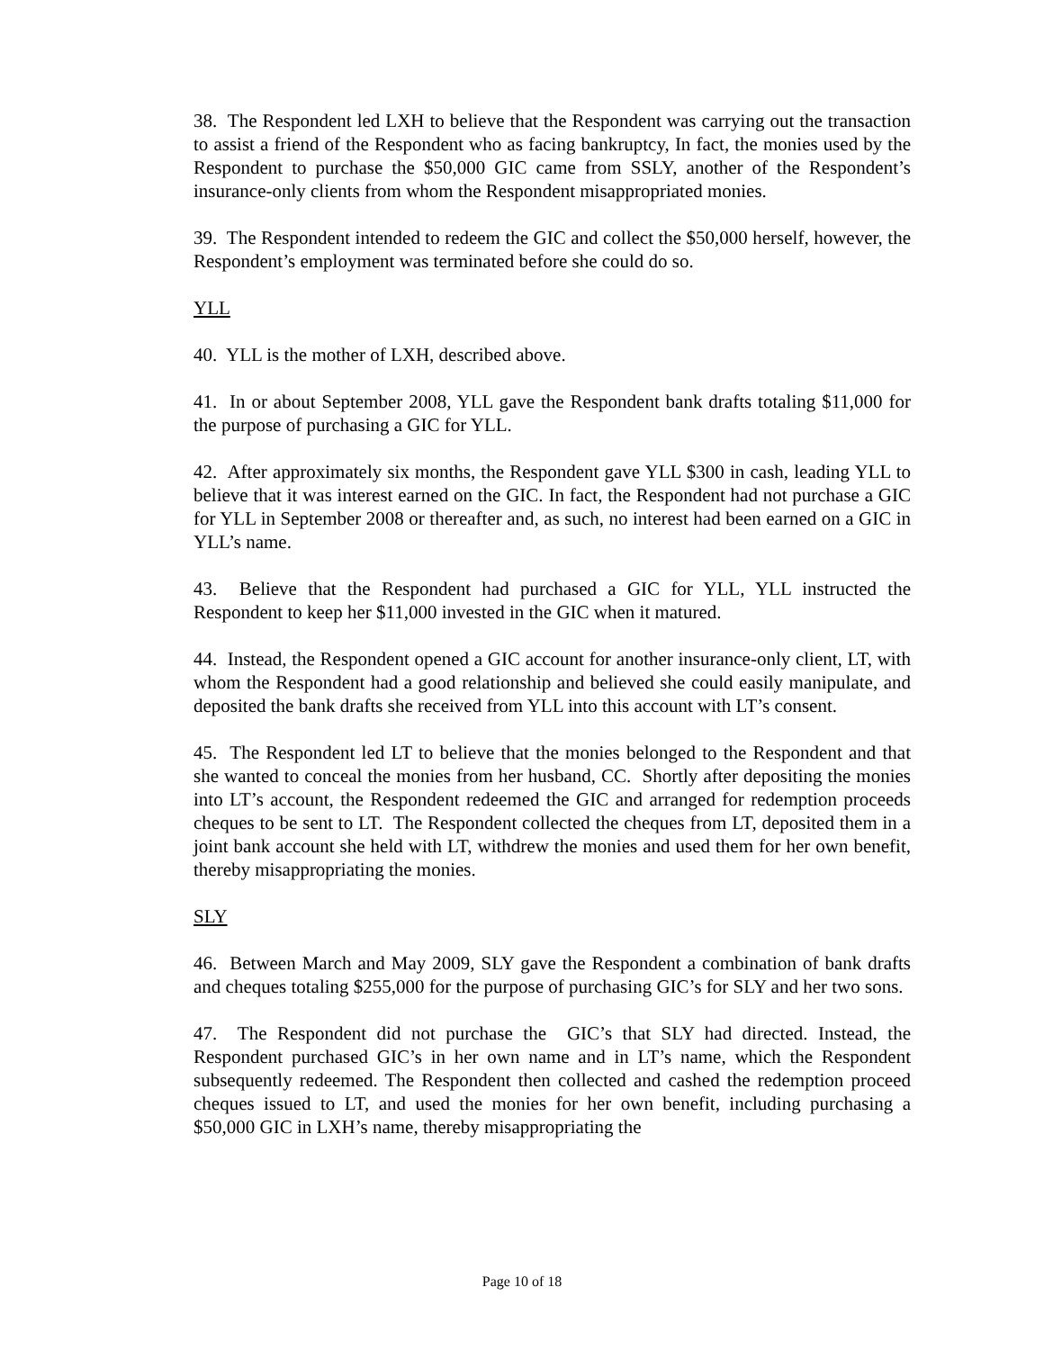38. The Respondent led LXH to believe that the Respondent was carrying out the transaction to assist a friend of the Respondent who as facing bankruptcy, In fact, the monies used by the Respondent to purchase the $50,000 GIC came from SSLY, another of the Respondent’s insurance-only clients from whom the Respondent misappropriated monies.
39. The Respondent intended to redeem the GIC and collect the $50,000 herself, however, the Respondent’s employment was terminated before she could do so.
YLL
40. YLL is the mother of LXH, described above.
41. In or about September 2008, YLL gave the Respondent bank drafts totaling $11,000 for the purpose of purchasing a GIC for YLL.
42. After approximately six months, the Respondent gave YLL $300 in cash, leading YLL to believe that it was interest earned on the GIC. In fact, the Respondent had not purchase a GIC for YLL in September 2008 or thereafter and, as such, no interest had been earned on a GIC in YLL’s name.
43. Believe that the Respondent had purchased a GIC for YLL, YLL instructed the Respondent to keep her $11,000 invested in the GIC when it matured.
44. Instead, the Respondent opened a GIC account for another insurance-only client, LT, with whom the Respondent had a good relationship and believed she could easily manipulate, and deposited the bank drafts she received from YLL into this account with LT’s consent.
45. The Respondent led LT to believe that the monies belonged to the Respondent and that she wanted to conceal the monies from her husband, CC. Shortly after depositing the monies into LT’s account, the Respondent redeemed the GIC and arranged for redemption proceeds cheques to be sent to LT. The Respondent collected the cheques from LT, deposited them in a joint bank account she held with LT, withdrew the monies and used them for her own benefit, thereby misappropriating the monies.
SLY
46. Between March and May 2009, SLY gave the Respondent a combination of bank drafts and cheques totaling $255,000 for the purpose of purchasing GIC’s for SLY and her two sons.
47. The Respondent did not purchase the GIC’s that SLY had directed. Instead, the Respondent purchased GIC’s in her own name and in LT’s name, which the Respondent subsequently redeemed. The Respondent then collected and cashed the redemption proceed cheques issued to LT, and used the monies for her own benefit, including purchasing a $50,000 GIC in LXH’s name, thereby misappropriating the
Page 10 of 18